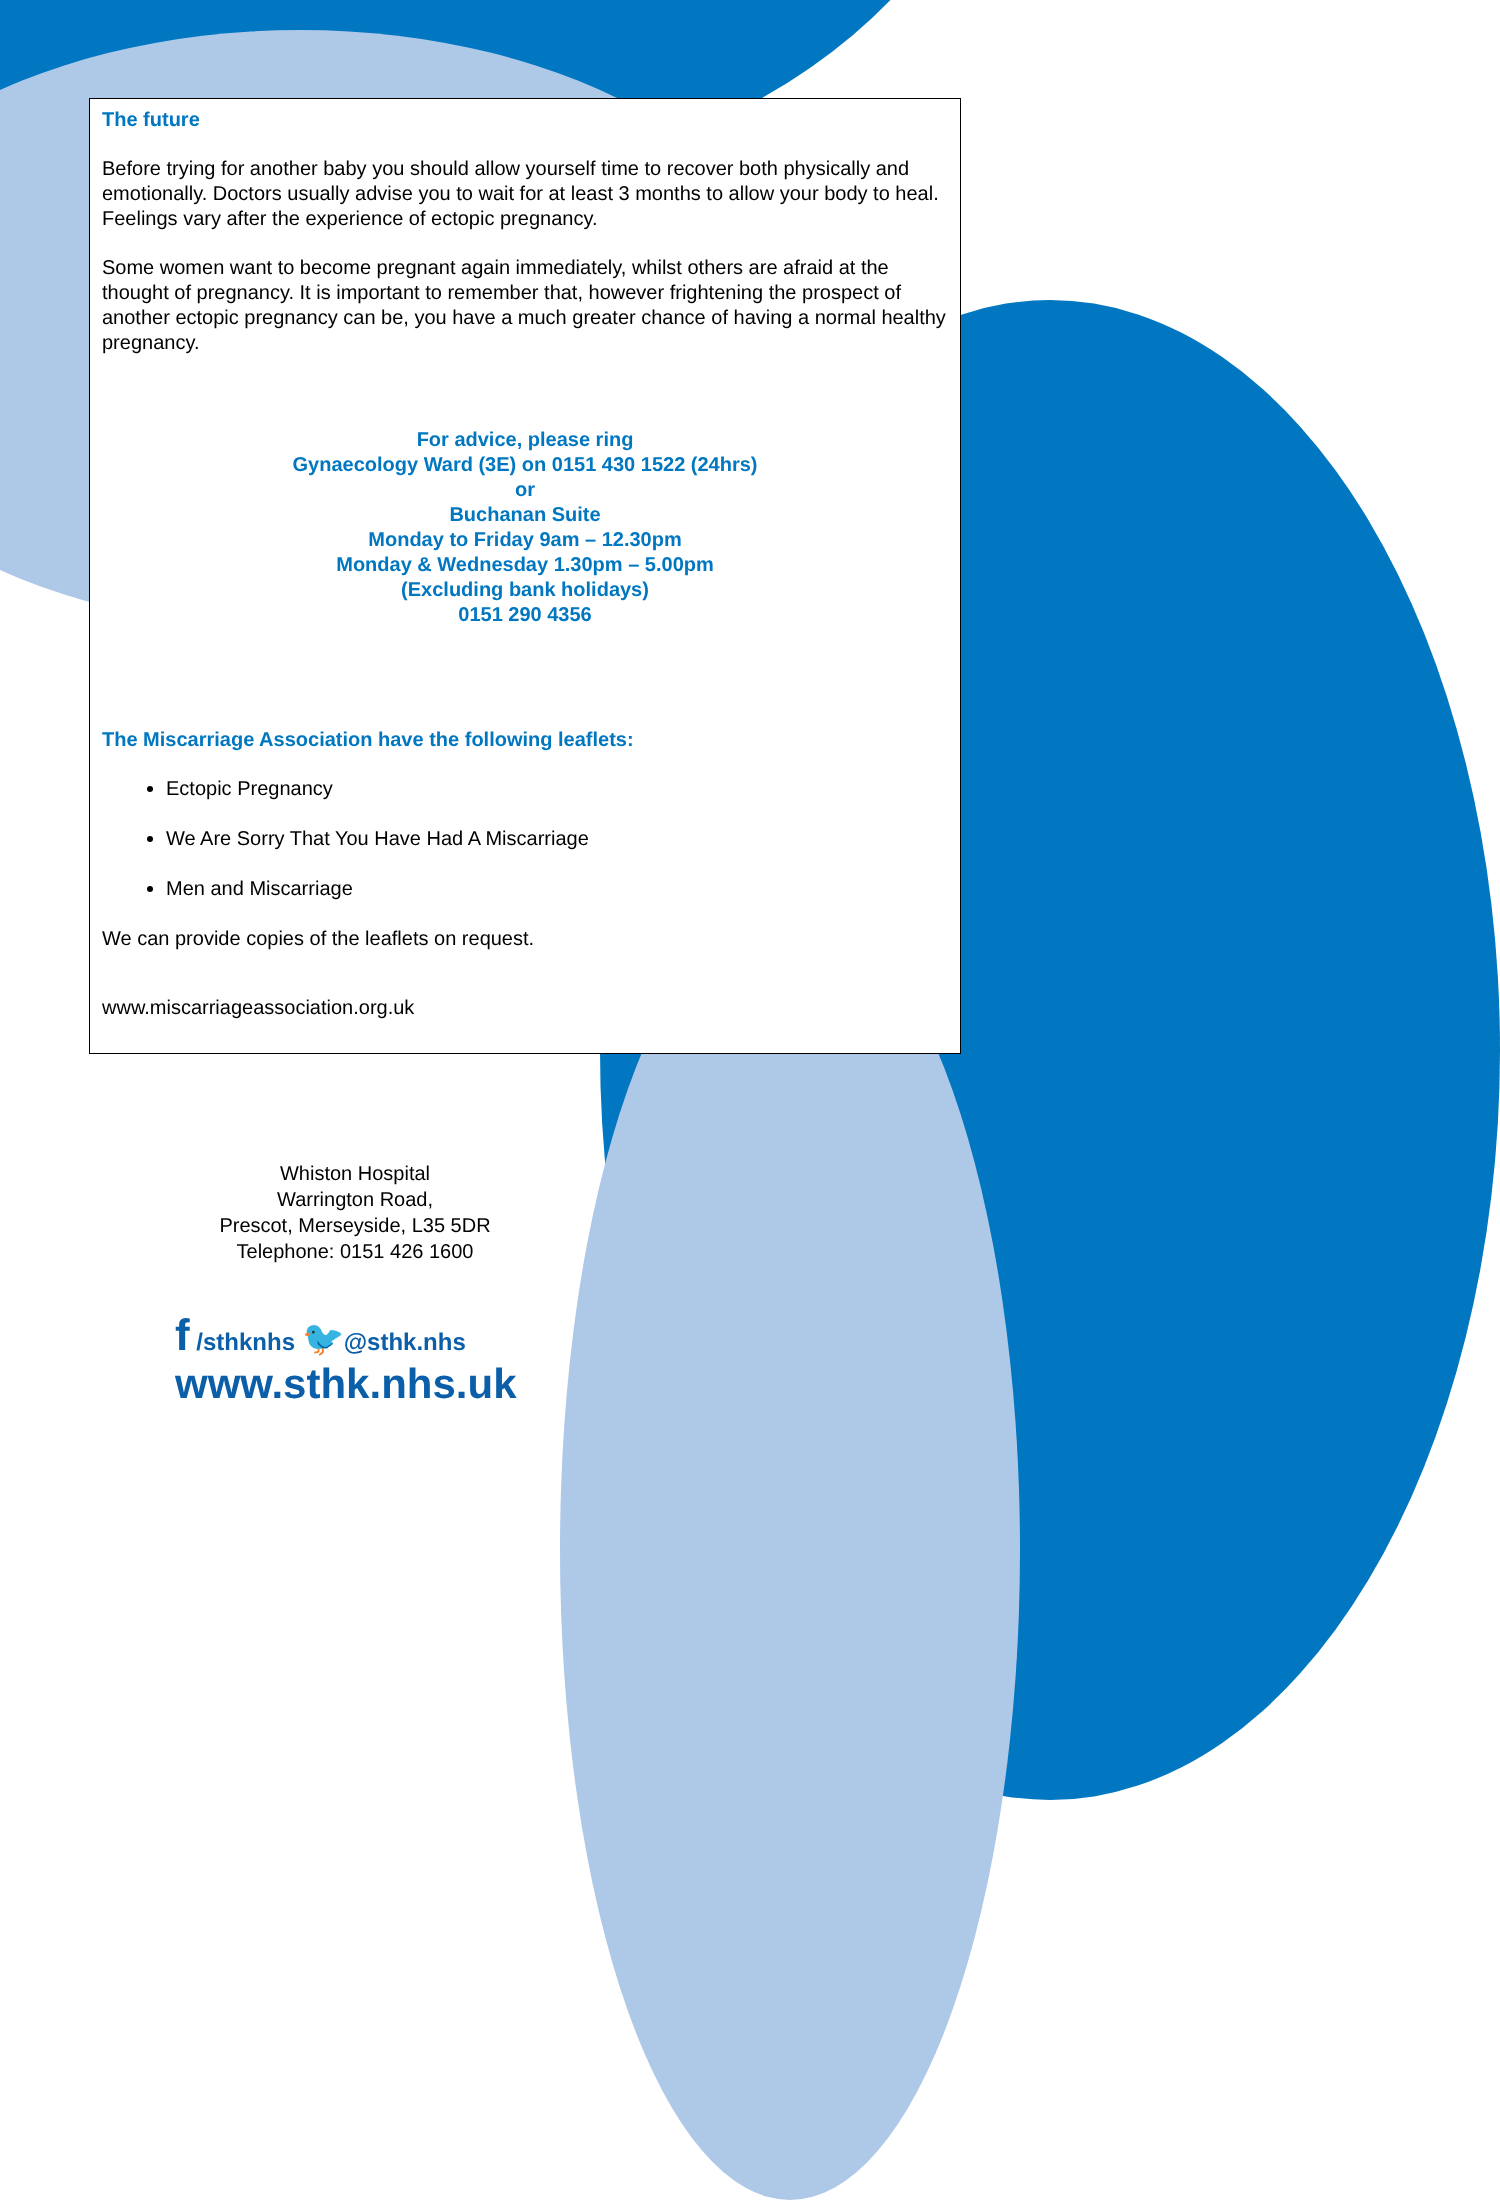The future
Before trying for another baby you should allow yourself time to recover both physically and emotionally. Doctors usually advise you to wait for at least 3 months to allow your body to heal. Feelings vary after the experience of ectopic pregnancy.
Some women want to become pregnant again immediately, whilst others are afraid at the thought of pregnancy. It is important to remember that, however frightening the prospect of another ectopic pregnancy can be, you have a much greater chance of having a normal healthy pregnancy.
For advice, please ring
Gynaecology Ward (3E) on 0151 430 1522 (24hrs)
or
Buchanan Suite
Monday to Friday 9am – 12.30pm
Monday & Wednesday 1.30pm – 5.00pm
(Excluding bank holidays)
0151 290 4356
The Miscarriage Association have the following leaflets:
Ectopic Pregnancy
We Are Sorry That You Have Had A Miscarriage
Men and Miscarriage
We can provide copies of the leaflets on request.
www.miscarriageassociation.org.uk
Whiston Hospital
Warrington Road,
Prescot, Merseyside, L35 5DR
Telephone: 0151 426 1600
f /sthknhs 🐦@sthk.nhs
www.sthk.nhs.uk